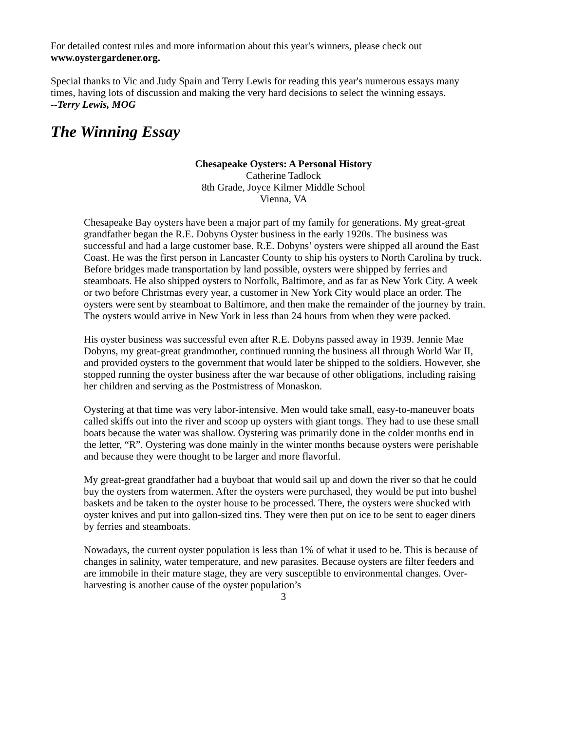For detailed contest rules and more information about this year's winners, please check out www.oystergardener.org.
Special thanks to Vic and Judy Spain and Terry Lewis for reading this year's numerous essays many times, having lots of discussion and making the very hard decisions to select the winning essays.
--Terry Lewis, MOG
The Winning Essay
Chesapeake Oysters: A Personal History
Catherine Tadlock
8th Grade, Joyce Kilmer Middle School
Vienna, VA
Chesapeake Bay oysters have been a major part of my family for generations. My great-great grandfather began the R.E. Dobyns Oyster business in the early 1920s. The business was successful and had a large customer base. R.E. Dobyns’ oysters were shipped all around the East Coast. He was the first person in Lancaster County to ship his oysters to North Carolina by truck. Before bridges made transportation by land possible, oysters were shipped by ferries and steamboats. He also shipped oysters to Norfolk, Baltimore, and as far as New York City. A week or two before Christmas every year, a customer in New York City would place an order. The oysters were sent by steamboat to Baltimore, and then make the remainder of the journey by train. The oysters would arrive in New York in less than 24 hours from when they were packed.
His oyster business was successful even after R.E. Dobyns passed away in 1939. Jennie Mae Dobyns, my great-great grandmother, continued running the business all through World War II, and provided oysters to the government that would later be shipped to the soldiers. However, she stopped running the oyster business after the war because of other obligations, including raising her children and serving as the Postmistress of Monaskon.
Oystering at that time was very labor-intensive. Men would take small, easy-to-maneuver boats called skiffs out into the river and scoop up oysters with giant tongs. They had to use these small boats because the water was shallow. Oystering was primarily done in the colder months end in the letter, “R”. Oystering was done mainly in the winter months because oysters were perishable and because they were thought to be larger and more flavorful.
My great-great grandfather had a buyboat that would sail up and down the river so that he could buy the oysters from watermen. After the oysters were purchased, they would be put into bushel baskets and be taken to the oyster house to be processed. There, the oysters were shucked with oyster knives and put into gallon-sized tins. They were then put on ice to be sent to eager diners by ferries and steamboats.
Nowadays, the current oyster population is less than 1% of what it used to be. This is because of changes in salinity, water temperature, and new parasites. Because oysters are filter feeders and are immobile in their mature stage, they are very susceptible to environmental changes. Over-harvesting is another cause of the oyster population’s
3